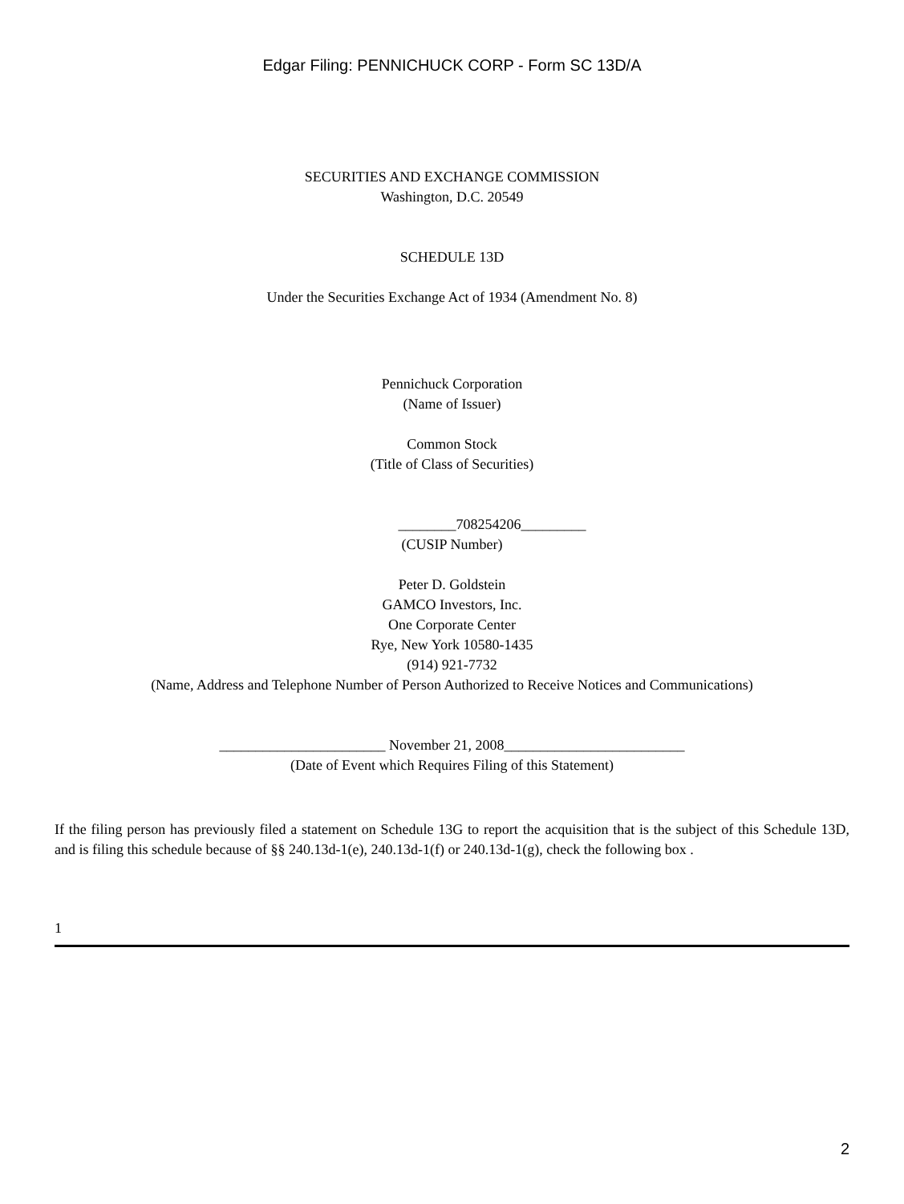Edgar Filing: PENNICHUCK CORP - Form SC 13D/A
SECURITIES AND EXCHANGE COMMISSION
Washington, D.C. 20549
SCHEDULE 13D
Under the Securities Exchange Act of 1934 (Amendment No. 8)
Pennichuck Corporation
(Name of Issuer)
Common Stock
(Title of Class of Securities)
________708254206_________
(CUSIP Number)
Peter D. Goldstein
GAMCO Investors, Inc.
One Corporate Center
Rye, New York 10580-1435
(914) 921-7732
(Name, Address and Telephone Number of Person Authorized to Receive Notices and Communications)
_______________________ November 21, 2008_________________________
(Date of Event which Requires Filing of this Statement)
If the filing person has previously filed a statement on Schedule 13G to report the acquisition that is the subject of this Schedule 13D, and is filing this schedule because of §§ 240.13d-1(e), 240.13d-1(f) or 240.13d-1(g), check the following box .
1
2